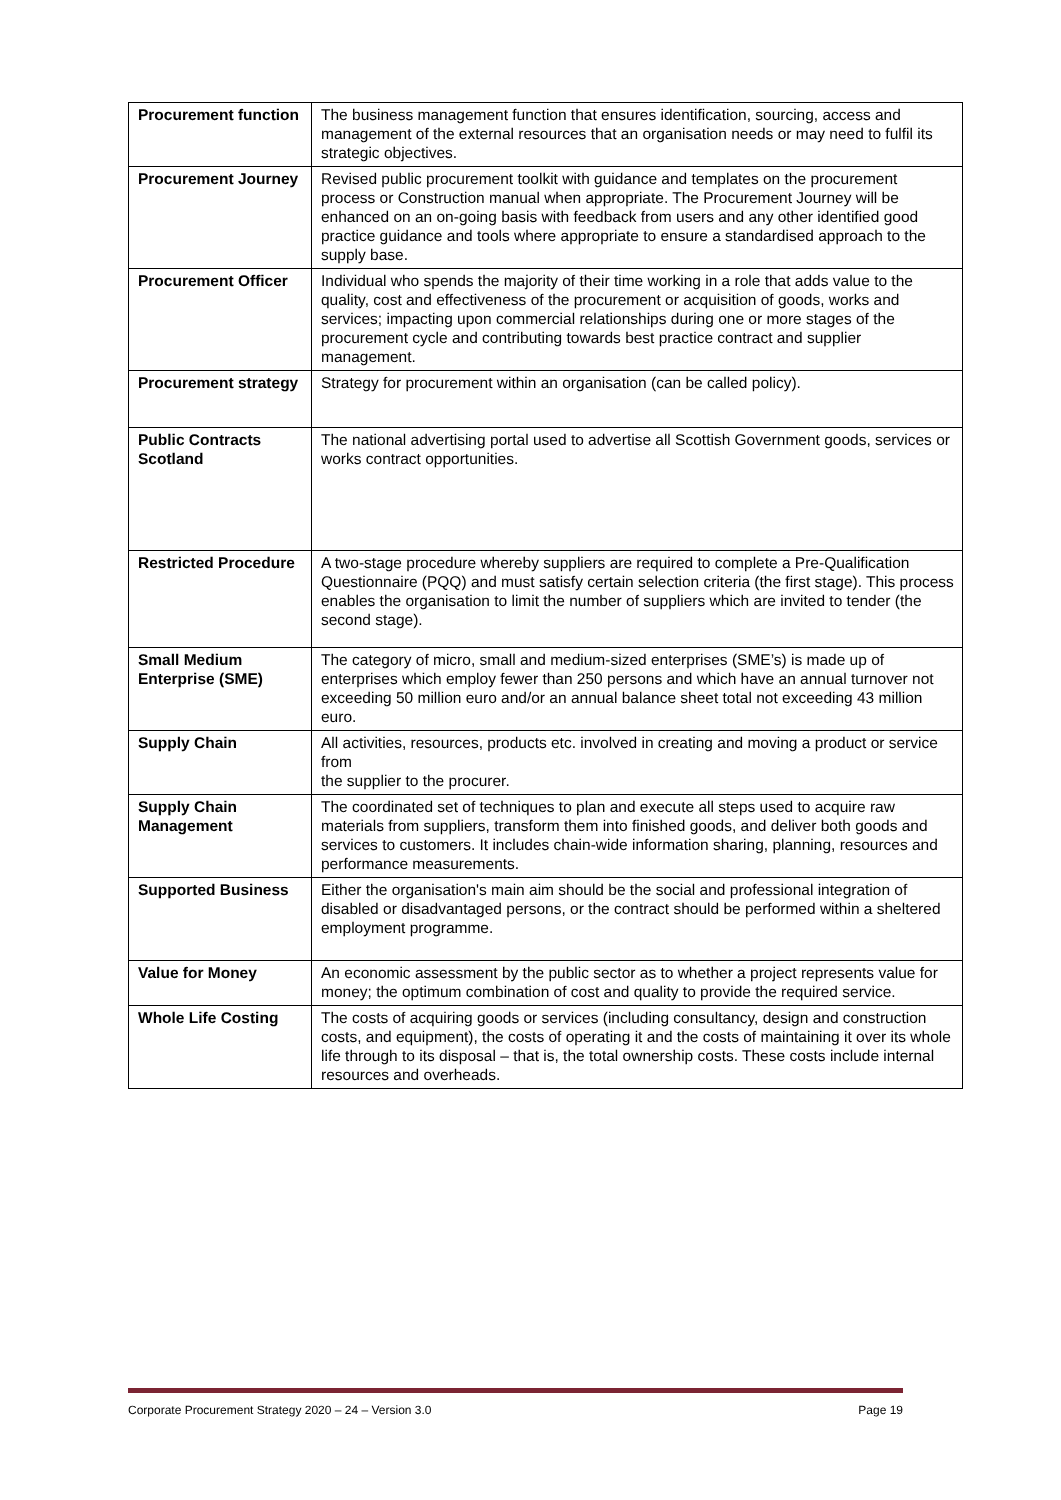| Procurement function | The business management function that ensures identification, sourcing, access and management of the external resources that an organisation needs or may need to fulfil its strategic objectives. |
| Procurement Journey | Revised public procurement toolkit with guidance and templates on the procurement process or Construction manual when appropriate. The Procurement Journey will be enhanced on an on-going basis with feedback from users and any other identified good practice guidance and tools where appropriate to ensure a standardised approach to the supply base. |
| Procurement Officer | Individual who spends the majority of their time working in a role that adds value to the quality, cost and effectiveness of the procurement or acquisition of goods, works and services; impacting upon commercial relationships during one or more stages of the procurement cycle and contributing towards best practice contract and supplier management. |
| Procurement strategy | Strategy for procurement within an organisation (can be called policy). |
| Public Contracts Scotland | The national advertising portal used to advertise all Scottish Government goods, services or works contract opportunities. |
| Restricted Procedure | A two-stage procedure whereby suppliers are required to complete a Pre-Qualification Questionnaire (PQQ) and must satisfy certain selection criteria (the first stage). This process enables the organisation to limit the number of suppliers which are invited to tender (the second stage). |
| Small Medium Enterprise (SME) | The category of micro, small and medium-sized enterprises (SME’s) is made up of enterprises which employ fewer than 250 persons and which have an annual turnover not exceeding 50 million euro and/or an annual balance sheet total not exceeding 43 million euro. |
| Supply Chain | All activities, resources, products etc. involved in creating and moving a product or service from the supplier to the procurer. |
| Supply Chain Management | The coordinated set of techniques to plan and execute all steps used to acquire raw materials from suppliers, transform them into finished goods, and deliver both goods and services to customers. It includes chain-wide information sharing, planning, resources and performance measurements. |
| Supported Business | Either the organisation's main aim should be the social and professional integration of disabled or disadvantaged persons, or the contract should be performed within a sheltered employment programme. |
| Value for Money | An economic assessment by the public sector as to whether a project represents value for money; the optimum combination of cost and quality to provide the required service. |
| Whole Life Costing | The costs of acquiring goods or services (including consultancy, design and construction costs, and equipment), the costs of operating it and the costs of maintaining it over its whole life through to its disposal – that is, the total ownership costs. These costs include internal resources and overheads. |
Corporate Procurement Strategy 2020 – 24 – Version 3.0 Page 19